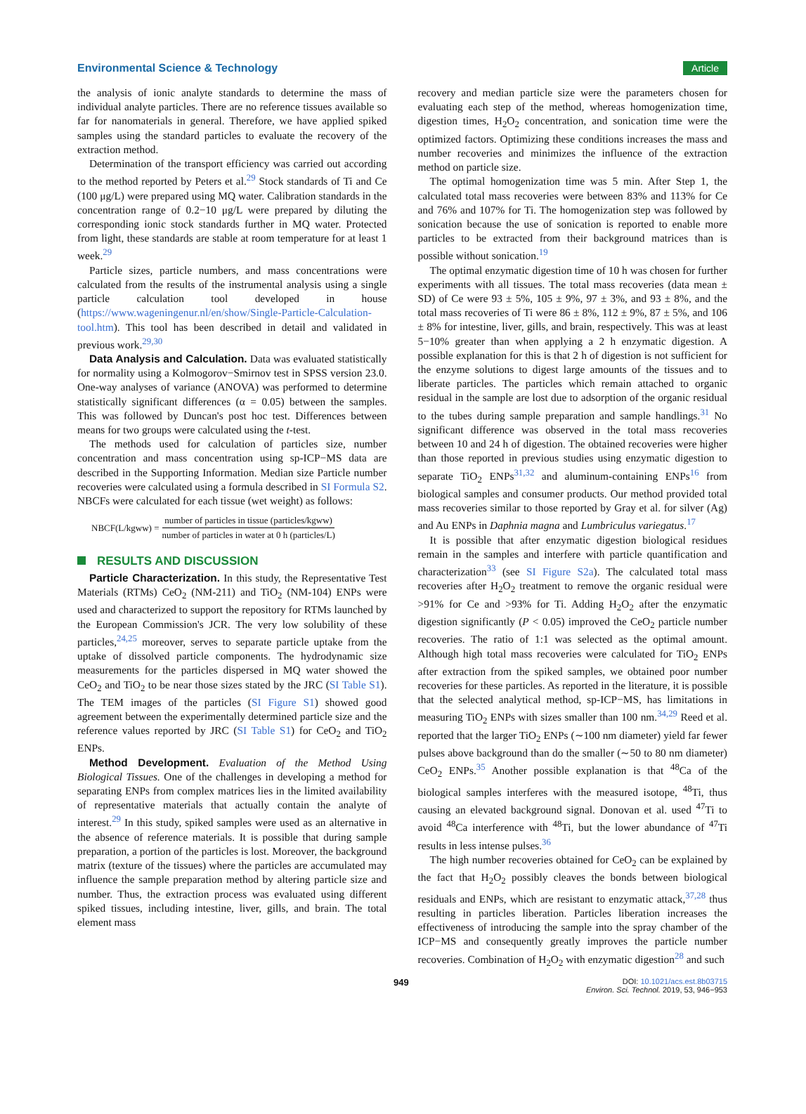Environmental Science & Technology Article
the analysis of ionic analyte standards to determine the mass of individual analyte particles. There are no reference tissues available so far for nanomaterials in general. Therefore, we have applied spiked samples using the standard particles to evaluate the recovery of the extraction method.
Determination of the transport efficiency was carried out according to the method reported by Peters et al.<sup>29</sup> Stock standards of Ti and Ce (100 μg/L) were prepared using MQ water. Calibration standards in the concentration range of 0.2−10 μg/L were prepared by diluting the corresponding ionic stock standards further in MQ water. Protected from light, these standards are stable at room temperature for at least 1 week.<sup>29</sup>
Particle sizes, particle numbers, and mass concentrations were calculated from the results of the instrumental analysis using a single particle calculation tool developed in house (https://www.wageningenur.nl/en/show/Single-Particle-Calculation-tool.htm). This tool has been described in detail and validated in previous work.<sup>29,30</sup>
Data Analysis and Calculation. Data was evaluated statistically for normality using a Kolmogorov−Smirnov test in SPSS version 23.0. One-way analyses of variance (ANOVA) was performed to determine statistically significant differences (α = 0.05) between the samples. This was followed by Duncan's post hoc test. Differences between means for two groups were calculated using the t-test.
The methods used for calculation of particles size, number concentration and mass concentration using sp-ICP−MS data are described in the Supporting Information. Median size Particle number recoveries were calculated using a formula described in SI Formula S2. NBCFs were calculated for each tissue (wet weight) as follows:
NBCF(L/kgww) = number of particles in tissue (particles/kgww) number of particles in water at 0 h (particles/L)
RESULTS AND DISCUSSION
Particle Characterization. In this study, the Representative Test Materials (RTMs) CeO<sub>2</sub> (NM-211) and TiO<sub>2</sub> (NM-104) ENPs were used and characterized to support the repository for RTMs launched by the European Commission's JCR. The very low solubility of these particles,<sup>24,25</sup> moreover, serves to separate particle uptake from the uptake of dissolved particle components. The hydrodynamic size measurements for the particles dispersed in MQ water showed the CeO<sub>2</sub> and TiO<sub>2</sub> to be near those sizes stated by the JRC (SI Table S1). The TEM images of the particles (SI Figure S1) showed good agreement between the experimentally determined particle size and the reference values reported by JRC (SI Table S1) for CeO<sub>2</sub> and TiO<sub>2</sub> ENPs.
Method Development. Evaluation of the Method Using Biological Tissues. One of the challenges in developing a method for separating ENPs from complex matrices lies in the limited availability of representative materials that actually contain the analyte of interest.<sup>29</sup> In this study, spiked samples were used as an alternative in the absence of reference materials. It is possible that during sample preparation, a portion of the particles is lost. Moreover, the background matrix (texture of the tissues) where the particles are accumulated may influence the sample preparation method by altering particle size and number. Thus, the extraction process was evaluated using different spiked tissues, including intestine, liver, gills, and brain. The total element mass
recovery and median particle size were the parameters chosen for evaluating each step of the method, whereas homogenization time, digestion times, H<sub>2</sub>O<sub>2</sub> concentration, and sonication time were the optimized factors. Optimizing these conditions increases the mass and number recoveries and minimizes the influence of the extraction method on particle size.
The optimal homogenization time was 5 min. After Step 1, the calculated total mass recoveries were between 83% and 113% for Ce and 76% and 107% for Ti. The homogenization step was followed by sonication because the use of sonication is reported to enable more particles to be extracted from their background matrices than is possible without sonication.<sup>19</sup>
The optimal enzymatic digestion time of 10 h was chosen for further experiments with all tissues. The total mass recoveries (data mean ± SD) of Ce were 93 ± 5%, 105 ± 9%, 97 ± 3%, and 93 ± 8%, and the total mass recoveries of Ti were 86 ± 8%, 112 ± 9%, 87 ± 5%, and 106 ± 8% for intestine, liver, gills, and brain, respectively. This was at least 5−10% greater than when applying a 2 h enzymatic digestion. A possible explanation for this is that 2 h of digestion is not sufficient for the enzyme solutions to digest large amounts of the tissues and to liberate particles. The particles which remain attached to organic residual in the sample are lost due to adsorption of the organic residual to the tubes during sample preparation and sample handlings.<sup>31</sup> No significant difference was observed in the total mass recoveries between 10 and 24 h of digestion. The obtained recoveries were higher than those reported in previous studies using enzymatic digestion to separate TiO<sub>2</sub> ENPs<sup>31,32</sup> and aluminum-containing ENPs<sup>16</sup> from biological samples and consumer products. Our method provided total mass recoveries similar to those reported by Gray et al. for silver (Ag) and Au ENPs in Daphnia magna and Lumbriculus variegatus.<sup>17</sup>
It is possible that after enzymatic digestion biological residues remain in the samples and interfere with particle quantification and characterization<sup>33</sup> (see SI Figure S2a). The calculated total mass recoveries after H<sub>2</sub>O<sub>2</sub> treatment to remove the organic residual were >91% for Ce and >93% for Ti. Adding H<sub>2</sub>O<sub>2</sub> after the enzymatic digestion significantly (P < 0.05) improved the CeO<sub>2</sub> particle number recoveries. The ratio of 1:1 was selected as the optimal amount. Although high total mass recoveries were calculated for TiO<sub>2</sub> ENPs after extraction from the spiked samples, we obtained poor number recoveries for these particles. As reported in the literature, it is possible that the selected analytical method, sp-ICP−MS, has limitations in measuring TiO<sub>2</sub> ENPs with sizes smaller than 100 nm.<sup>34,29</sup> Reed et al. reported that the larger TiO<sub>2</sub> ENPs (∼100 nm diameter) yield far fewer pulses above background than do the smaller (∼50 to 80 nm diameter) CeO<sub>2</sub> ENPs.<sup>35</sup> Another possible explanation is that <sup>48</sup>Ca of the biological samples interferes with the measured isotope, <sup>48</sup>Ti, thus causing an elevated background signal. Donovan et al. used <sup>47</sup>Ti to avoid <sup>48</sup>Ca interference with <sup>48</sup>Ti, but the lower abundance of <sup>47</sup>Ti results in less intense pulses.<sup>36</sup>
The high number recoveries obtained for CeO<sub>2</sub> can be explained by the fact that H<sub>2</sub>O<sub>2</sub> possibly cleaves the bonds between biological residuals and ENPs, which are resistant to enzymatic attack,<sup>37,28</sup> thus resulting in particles liberation. Particles liberation increases the effectiveness of introducing the sample into the spray chamber of the ICP−MS and consequently greatly improves the particle number recoveries. Combination of H<sub>2</sub>O<sub>2</sub> with enzymatic digestion<sup>28</sup> and such
949 DOI: 10.1021/acs.est.8b03715
Environ. Sci. Technol. 2019, 53, 946−953